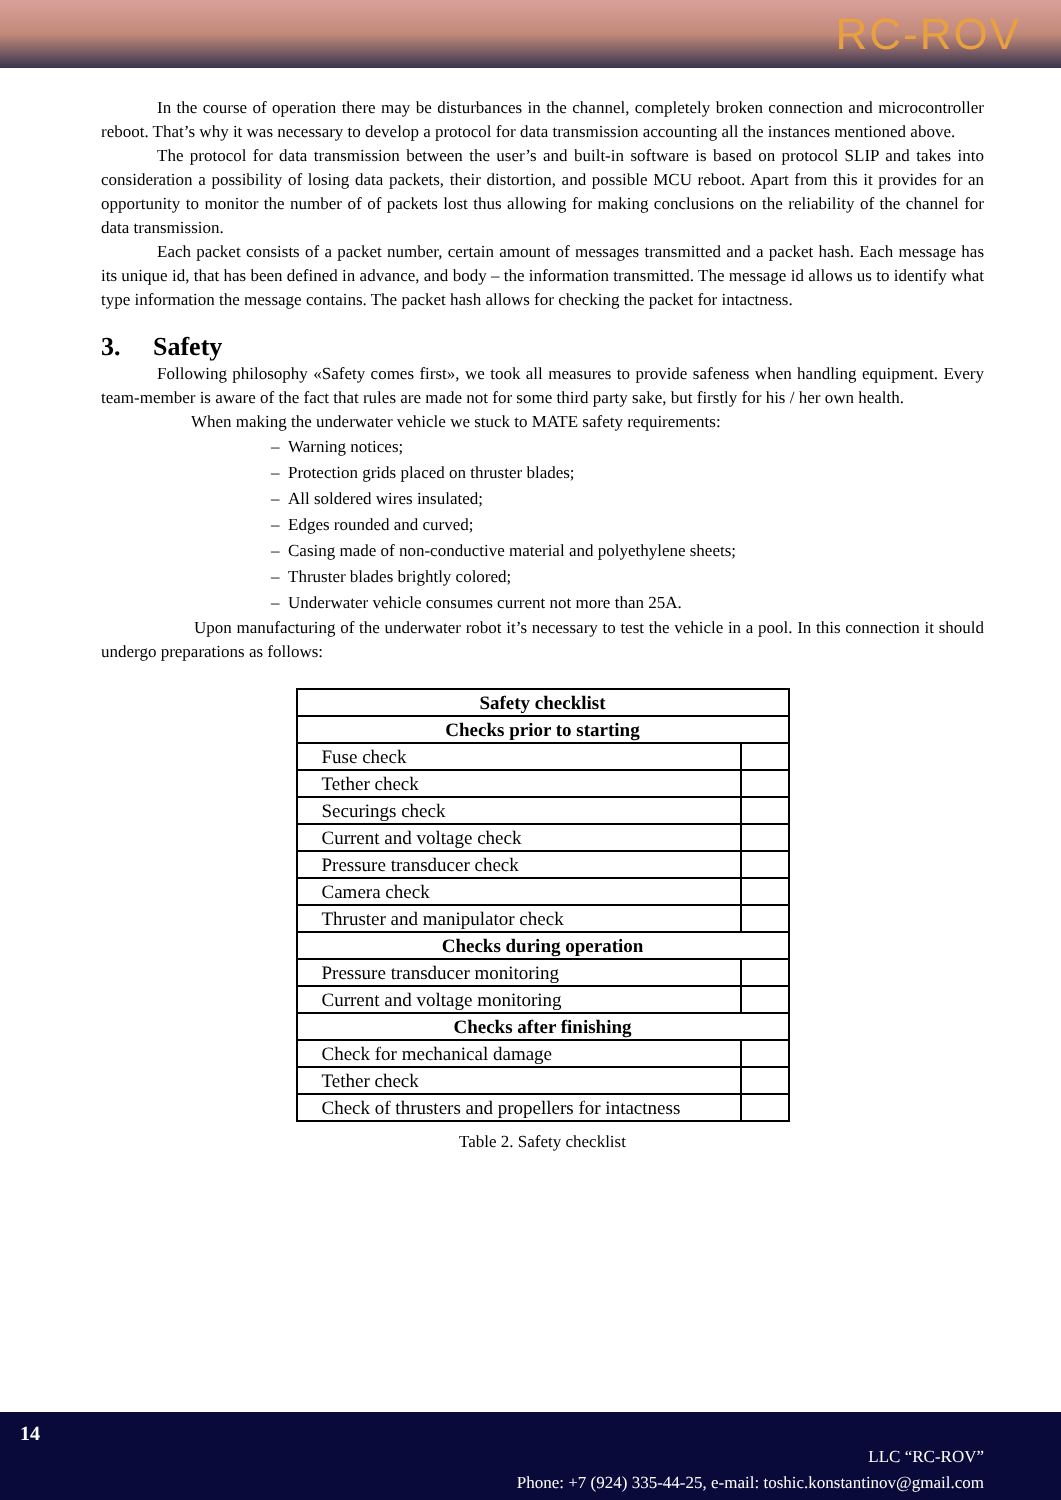RC-ROV
In the course of operation there may be disturbances in the channel, completely broken connection and microcontroller reboot. That’s why it was necessary to develop a protocol for data transmission accounting all the instances mentioned above.
The protocol for data transmission between the user’s and built-in software is based on protocol SLIP and takes into consideration a possibility of losing data packets, their distortion, and possible MCU reboot. Apart from this it provides for an opportunity to monitor the number of of packets lost thus allowing for making conclusions on the reliability of the channel for data transmission.
Each packet consists of a packet number, certain amount of messages transmitted and a packet hash. Each message has its unique id, that has been defined in advance, and body – the information transmitted. The message id allows us to identify what type information the message contains. The packet hash allows for checking the packet for intactness.
3. Safety
Following philosophy «Safety comes first», we took all measures to provide safeness when handling equipment. Every team-member is aware of the fact that rules are made not for some third party sake, but firstly for his / her own health.
When making the underwater vehicle we stuck to MATE safety requirements:
– Warning notices;
– Protection grids placed on thruster blades;
– All soldered wires insulated;
– Edges rounded and curved;
– Casing made of non-conductive material and polyethylene sheets;
– Thruster blades brightly colored;
– Underwater vehicle consumes current not more than 25A.
Upon manufacturing of the underwater robot it’s necessary to test the vehicle in a pool. In this connection it should undergo preparations as follows:
| Safety checklist | |
| --- | --- |
| Checks prior to starting | |
| Fuse check | |
| Tether check | |
| Securings check | |
| Current and voltage check | |
| Pressure transducer check | |
| Camera check | |
| Thruster and manipulator check | |
| Checks during operation | |
| Pressure transducer monitoring | |
| Current and voltage monitoring | |
| Checks after finishing | |
| Check for mechanical damage | |
| Tether check | |
| Check of thrusters and propellers for intactness | |
Table 2. Safety checklist
14
LLC “RC-ROV”
Phone: +7 (924) 335-44-25, e-mail: toshic.konstantinov@gmail.com